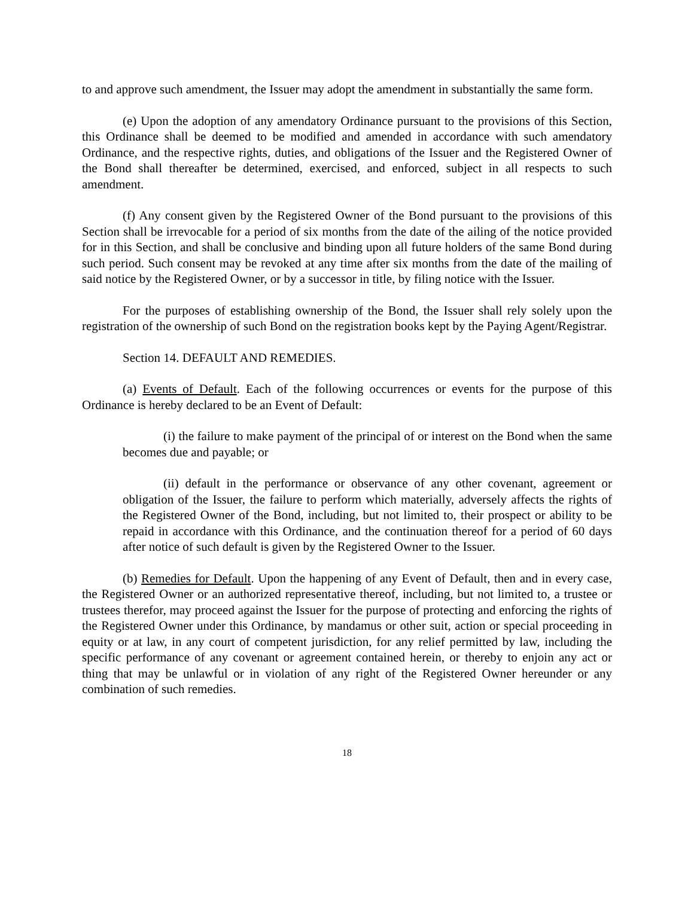to and approve such amendment, the Issuer may adopt the amendment in substantially the same form.
(e) Upon the adoption of any amendatory Ordinance pursuant to the provisions of this Section, this Ordinance shall be deemed to be modified and amended in accordance with such amendatory Ordinance, and the respective rights, duties, and obligations of the Issuer and the Registered Owner of the Bond shall thereafter be determined, exercised, and enforced, subject in all respects to such amendment.
(f) Any consent given by the Registered Owner of the Bond pursuant to the provisions of this Section shall be irrevocable for a period of six months from the date of the ailing of the notice provided for in this Section, and shall be conclusive and binding upon all future holders of the same Bond during such period. Such consent may be revoked at any time after six months from the date of the mailing of said notice by the Registered Owner, or by a successor in title, by filing notice with the Issuer.
For the purposes of establishing ownership of the Bond, the Issuer shall rely solely upon the registration of the ownership of such Bond on the registration books kept by the Paying Agent/Registrar.
Section 14. DEFAULT AND REMEDIES.
(a) Events of Default. Each of the following occurrences or events for the purpose of this Ordinance is hereby declared to be an Event of Default:
(i) the failure to make payment of the principal of or interest on the Bond when the same becomes due and payable; or
(ii) default in the performance or observance of any other covenant, agreement or obligation of the Issuer, the failure to perform which materially, adversely affects the rights of the Registered Owner of the Bond, including, but not limited to, their prospect or ability to be repaid in accordance with this Ordinance, and the continuation thereof for a period of 60 days after notice of such default is given by the Registered Owner to the Issuer.
(b) Remedies for Default. Upon the happening of any Event of Default, then and in every case, the Registered Owner or an authorized representative thereof, including, but not limited to, a trustee or trustees therefor, may proceed against the Issuer for the purpose of protecting and enforcing the rights of the Registered Owner under this Ordinance, by mandamus or other suit, action or special proceeding in equity or at law, in any court of competent jurisdiction, for any relief permitted by law, including the specific performance of any covenant or agreement contained herein, or thereby to enjoin any act or thing that may be unlawful or in violation of any right of the Registered Owner hereunder or any combination of such remedies.
18